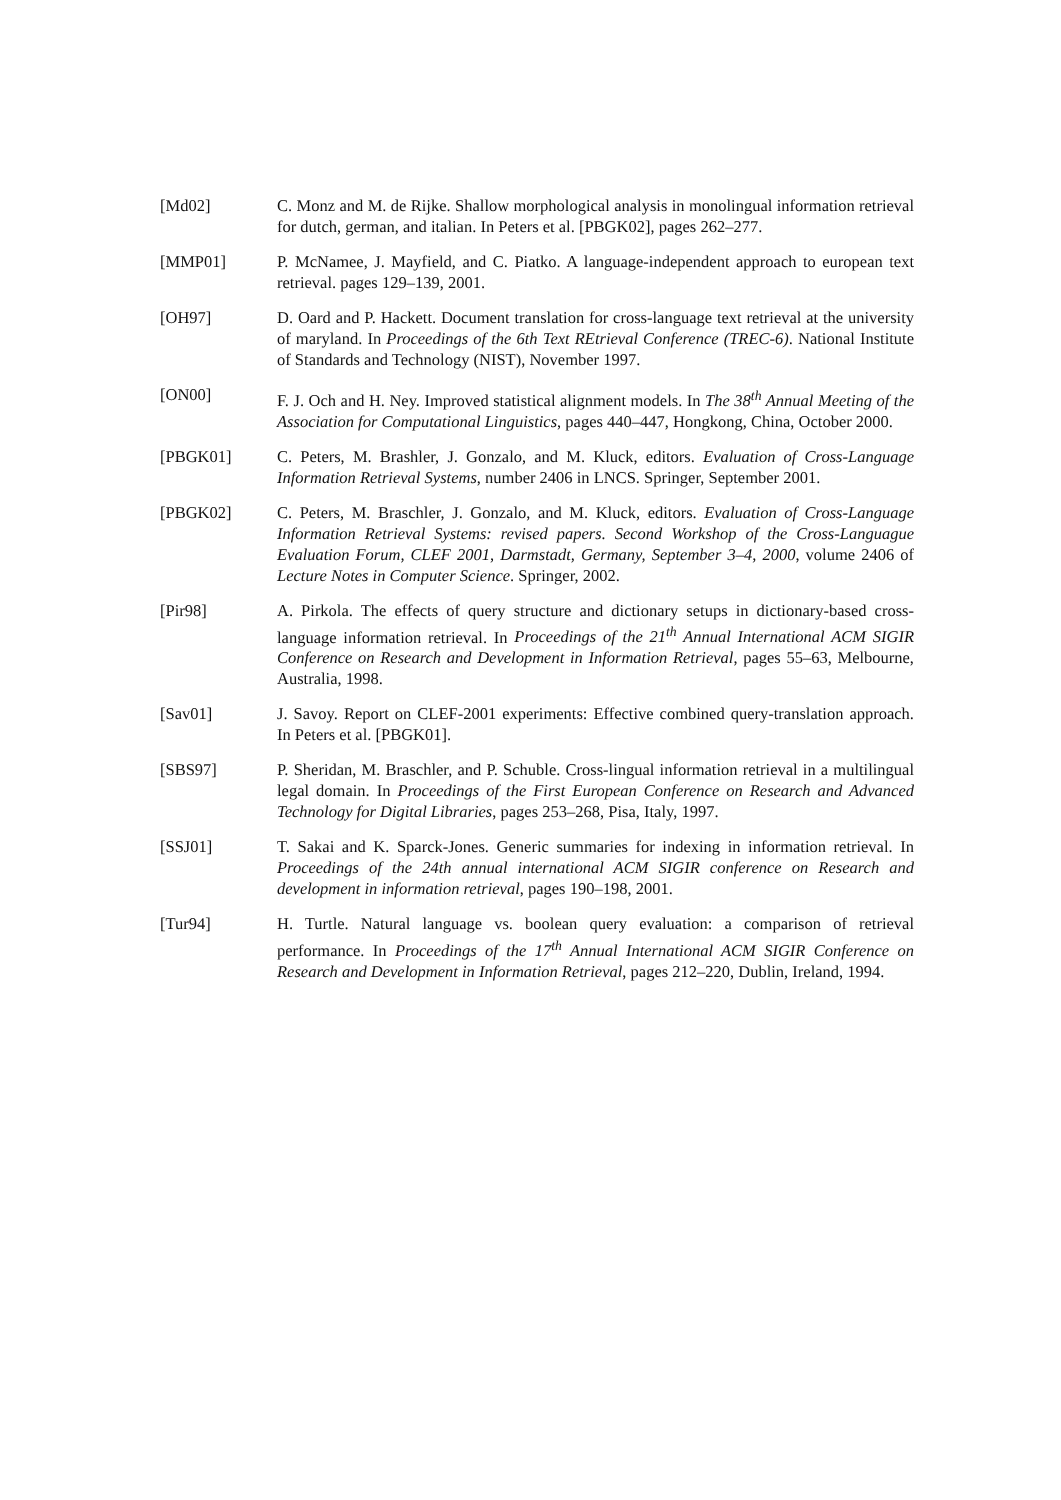[Md02] C. Monz and M. de Rijke. Shallow morphological analysis in monolingual information retrieval for dutch, german, and italian. In Peters et al. [PBGK02], pages 262–277.
[MMP01] P. McNamee, J. Mayfield, and C. Piatko. A language-independent approach to european text retrieval. pages 129–139, 2001.
[OH97] D. Oard and P. Hackett. Document translation for cross-language text retrieval at the university of maryland. In Proceedings of the 6th Text REtrieval Conference (TREC-6). National Institute of Standards and Technology (NIST), November 1997.
[ON00] F. J. Och and H. Ney. Improved statistical alignment models. In The 38<sup>th</sup> Annual Meeting of the Association for Computational Linguistics, pages 440–447, Hongkong, China, October 2000.
[PBGK01] C. Peters, M. Brashler, J. Gonzalo, and M. Kluck, editors. Evaluation of Cross-Language Information Retrieval Systems, number 2406 in LNCS. Springer, September 2001.
[PBGK02] C. Peters, M. Braschler, J. Gonzalo, and M. Kluck, editors. Evaluation of Cross-Language Information Retrieval Systems: revised papers. Second Workshop of the Cross-Languague Evaluation Forum, CLEF 2001, Darmstadt, Germany, September 3–4, 2000, volume 2406 of Lecture Notes in Computer Science. Springer, 2002.
[Pir98] A. Pirkola. The effects of query structure and dictionary setups in dictionary-based cross-language information retrieval. In Proceedings of the 21<sup>th</sup> Annual International ACM SIGIR Conference on Research and Development in Information Retrieval, pages 55–63, Melbourne, Australia, 1998.
[Sav01] J. Savoy. Report on CLEF-2001 experiments: Effective combined query-translation approach. In Peters et al. [PBGK01].
[SBS97] P. Sheridan, M. Braschler, and P. Schuble. Cross-lingual information retrieval in a multilingual legal domain. In Proceedings of the First European Conference on Research and Advanced Technology for Digital Libraries, pages 253–268, Pisa, Italy, 1997.
[SSJ01] T. Sakai and K. Sparck-Jones. Generic summaries for indexing in information retrieval. In Proceedings of the 24th annual international ACM SIGIR conference on Research and development in information retrieval, pages 190–198, 2001.
[Tur94] H. Turtle. Natural language vs. boolean query evaluation: a comparison of retrieval performance. In Proceedings of the 17<sup>th</sup> Annual International ACM SIGIR Conference on Research and Development in Information Retrieval, pages 212–220, Dublin, Ireland, 1994.